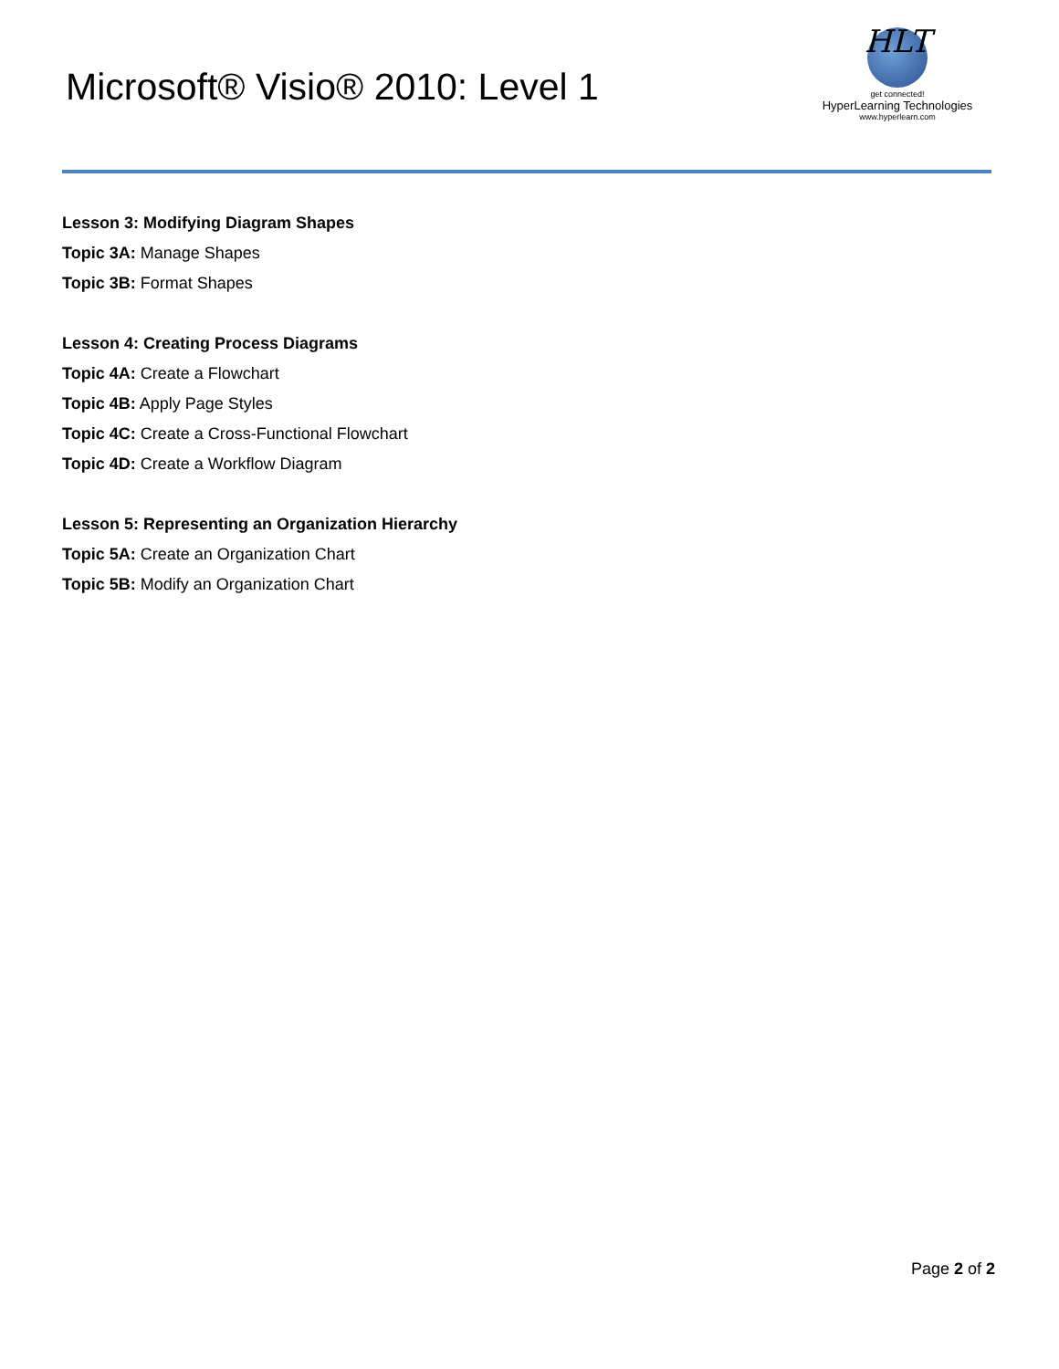Microsoft® Visio® 2010: Level 1
HLT
get connected!
HyperLearning Technologies
www.hyperlearn.com
Lesson 3: Modifying Diagram Shapes
Topic 3A: Manage Shapes
Topic 3B: Format Shapes
Lesson 4: Creating Process Diagrams
Topic 4A: Create a Flowchart
Topic 4B: Apply Page Styles
Topic 4C: Create a Cross-Functional Flowchart
Topic 4D: Create a Workflow Diagram
Lesson 5: Representing an Organization Hierarchy
Topic 5A: Create an Organization Chart
Topic 5B: Modify an Organization Chart
Page 2 of 2